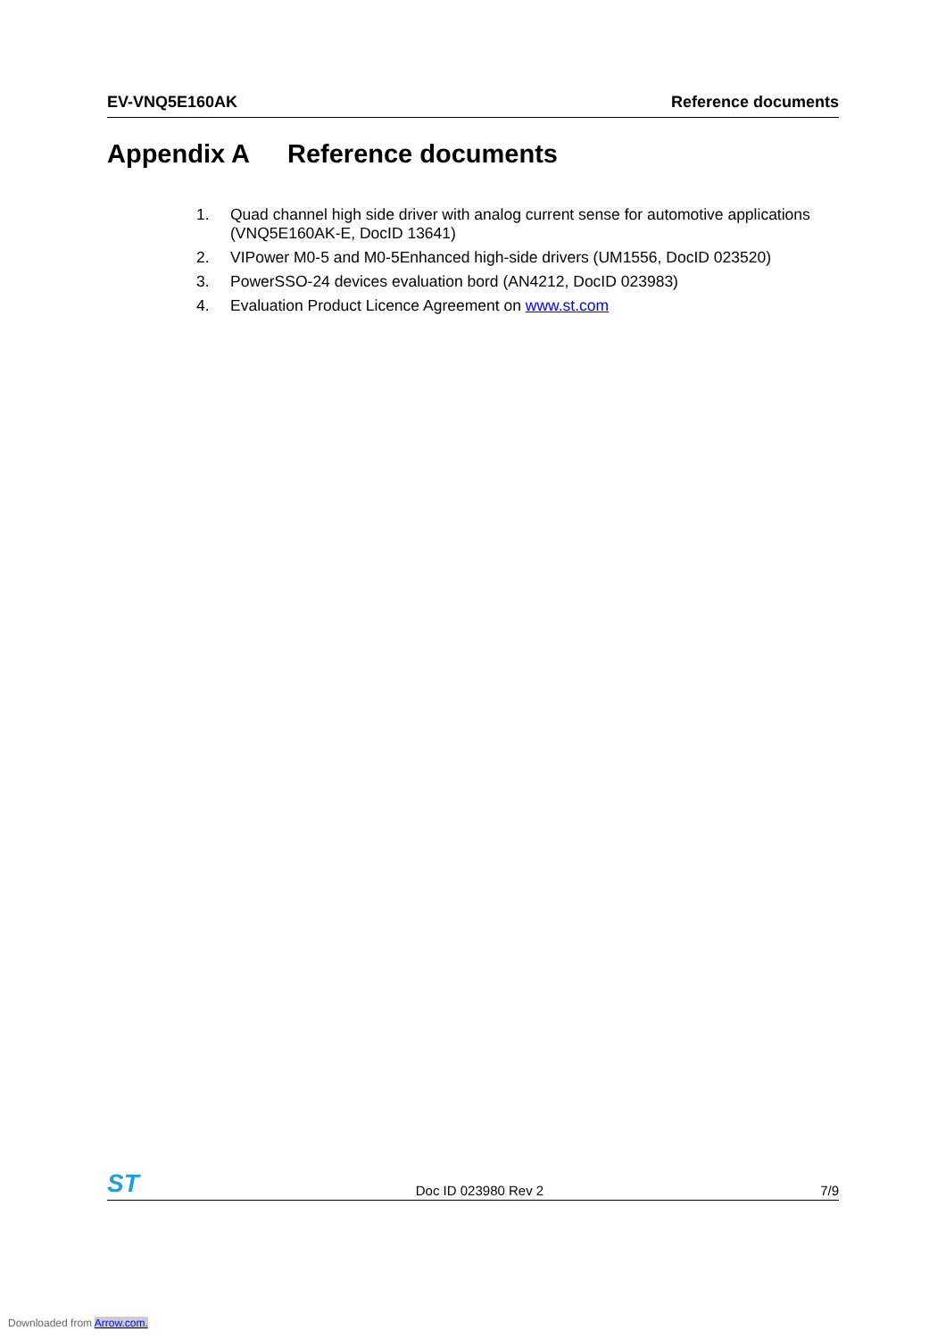EV-VNQ5E160AK Reference documents
Appendix A Reference documents
1. Quad channel high side driver with analog current sense for automotive applications (VNQ5E160AK-E, DocID 13641)
2. VIPower M0-5 and M0-5Enhanced high-side drivers (UM1556, DocID 023520)
3. PowerSSO-24 devices evaluation bord (AN4212, DocID 023983)
4. Evaluation Product Licence Agreement on www.st.com
ST Doc ID 023980 Rev 2 7/9
Downloaded from Arrow.com.